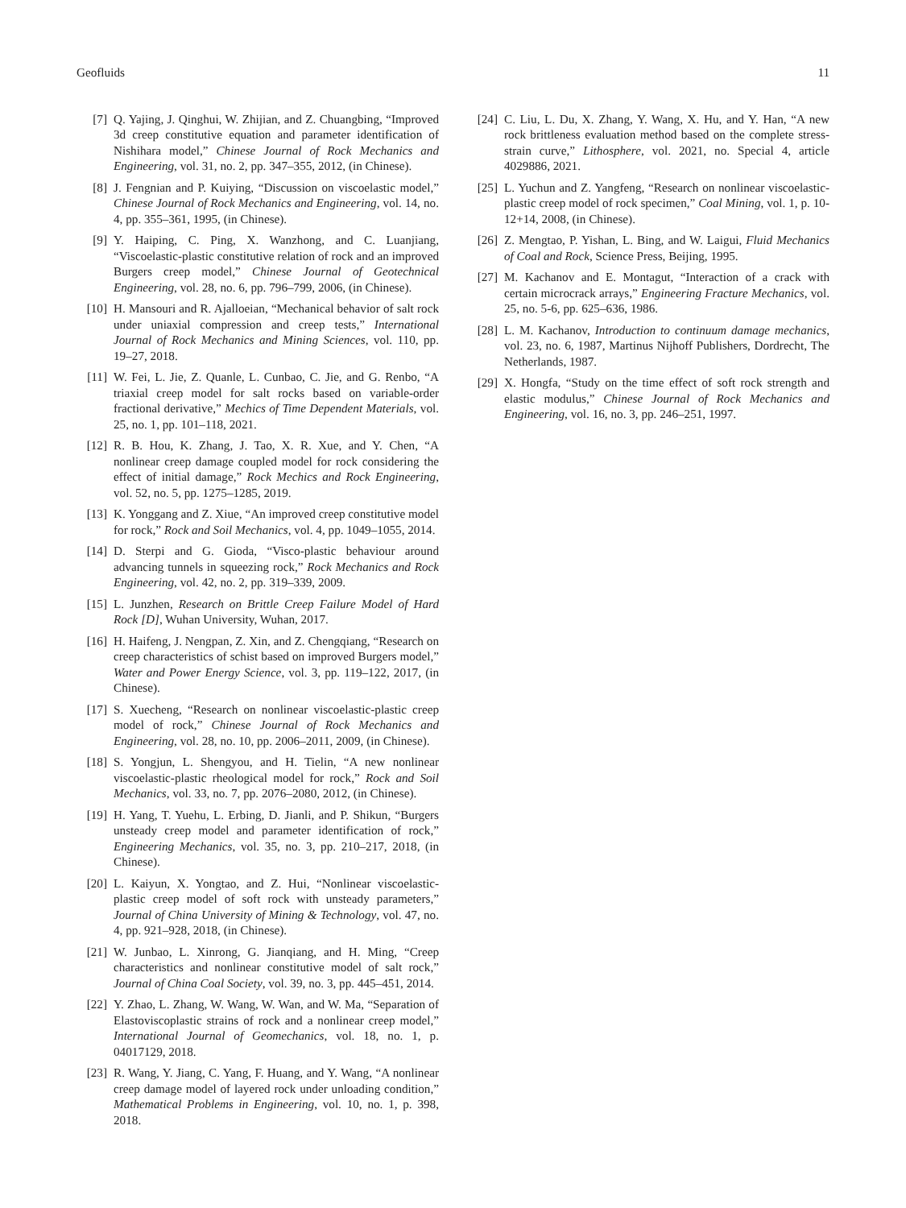Geofluids 11
[7] Q. Yajing, J. Qinghui, W. Zhijian, and Z. Chuangbing, “Improved 3d creep constitutive equation and parameter identification of Nishihara model,” Chinese Journal of Rock Mechanics and Engineering, vol. 31, no. 2, pp. 347–355, 2012, (in Chinese).
[8] J. Fengnian and P. Kuiying, “Discussion on viscoelastic model,” Chinese Journal of Rock Mechanics and Engineering, vol. 14, no. 4, pp. 355–361, 1995, (in Chinese).
[9] Y. Haiping, C. Ping, X. Wanzhong, and C. Luanjiang, “Viscoelastic-plastic constitutive relation of rock and an improved Burgers creep model,” Chinese Journal of Geotechnical Engineering, vol. 28, no. 6, pp. 796–799, 2006, (in Chinese).
[10] H. Mansouri and R. Ajalloeian, “Mechanical behavior of salt rock under uniaxial compression and creep tests,” International Journal of Rock Mechanics and Mining Sciences, vol. 110, pp. 19–27, 2018.
[11] W. Fei, L. Jie, Z. Quanle, L. Cunbao, C. Jie, and G. Renbo, “A triaxial creep model for salt rocks based on variable-order fractional derivative,” Mechics of Time Dependent Materials, vol. 25, no. 1, pp. 101–118, 2021.
[12] R. B. Hou, K. Zhang, J. Tao, X. R. Xue, and Y. Chen, “A nonlinear creep damage coupled model for rock considering the effect of initial damage,” Rock Mechics and Rock Engineering, vol. 52, no. 5, pp. 1275–1285, 2019.
[13] K. Yonggang and Z. Xiue, “An improved creep constitutive model for rock,” Rock and Soil Mechanics, vol. 4, pp. 1049–1055, 2014.
[14] D. Sterpi and G. Gioda, “Visco-plastic behaviour around advancing tunnels in squeezing rock,” Rock Mechanics and Rock Engineering, vol. 42, no. 2, pp. 319–339, 2009.
[15] L. Junzhen, Research on Brittle Creep Failure Model of Hard Rock [D], Wuhan University, Wuhan, 2017.
[16] H. Haifeng, J. Nengpan, Z. Xin, and Z. Chengqiang, “Research on creep characteristics of schist based on improved Burgers model,” Water and Power Energy Science, vol. 3, pp. 119–122, 2017, (in Chinese).
[17] S. Xuecheng, “Research on nonlinear viscoelastic-plastic creep model of rock,” Chinese Journal of Rock Mechanics and Engineering, vol. 28, no. 10, pp. 2006–2011, 2009, (in Chinese).
[18] S. Yongjun, L. Shengyou, and H. Tielin, “A new nonlinear viscoelastic-plastic rheological model for rock,” Rock and Soil Mechanics, vol. 33, no. 7, pp. 2076–2080, 2012, (in Chinese).
[19] H. Yang, T. Yuehu, L. Erbing, D. Jianli, and P. Shikun, “Burgers unsteady creep model and parameter identification of rock,” Engineering Mechanics, vol. 35, no. 3, pp. 210–217, 2018, (in Chinese).
[20] L. Kaiyun, X. Yongtao, and Z. Hui, “Nonlinear viscoelastic-plastic creep model of soft rock with unsteady parameters,” Journal of China University of Mining & Technology, vol. 47, no. 4, pp. 921–928, 2018, (in Chinese).
[21] W. Junbao, L. Xinrong, G. Jianqiang, and H. Ming, “Creep characteristics and nonlinear constitutive model of salt rock,” Journal of China Coal Society, vol. 39, no. 3, pp. 445–451, 2014.
[22] Y. Zhao, L. Zhang, W. Wang, W. Wan, and W. Ma, “Separation of Elastoviscoplastic strains of rock and a nonlinear creep model,” International Journal of Geomechanics, vol. 18, no. 1, p. 04017129, 2018.
[23] R. Wang, Y. Jiang, C. Yang, F. Huang, and Y. Wang, “A nonlinear creep damage model of layered rock under unloading condition,” Mathematical Problems in Engineering, vol. 10, no. 1, p. 398, 2018.
[24] C. Liu, L. Du, X. Zhang, Y. Wang, X. Hu, and Y. Han, “A new rock brittleness evaluation method based on the complete stress-strain curve,” Lithosphere, vol. 2021, no. Special 4, article 4029886, 2021.
[25] L. Yuchun and Z. Yangfeng, “Research on nonlinear viscoelastic-plastic creep model of rock specimen,” Coal Mining, vol. 1, p. 10-12+14, 2008, (in Chinese).
[26] Z. Mengtao, P. Yishan, L. Bing, and W. Laigui, Fluid Mechanics of Coal and Rock, Science Press, Beijing, 1995.
[27] M. Kachanov and E. Montagut, “Interaction of a crack with certain microcrack arrays,” Engineering Fracture Mechanics, vol. 25, no. 5-6, pp. 625–636, 1986.
[28] L. M. Kachanov, Introduction to continuum damage mechanics, vol. 23, no. 6, 1987, Martinus Nijhoff Publishers, Dordrecht, The Netherlands, 1987.
[29] X. Hongfa, “Study on the time effect of soft rock strength and elastic modulus,” Chinese Journal of Rock Mechanics and Engineering, vol. 16, no. 3, pp. 246–251, 1997.